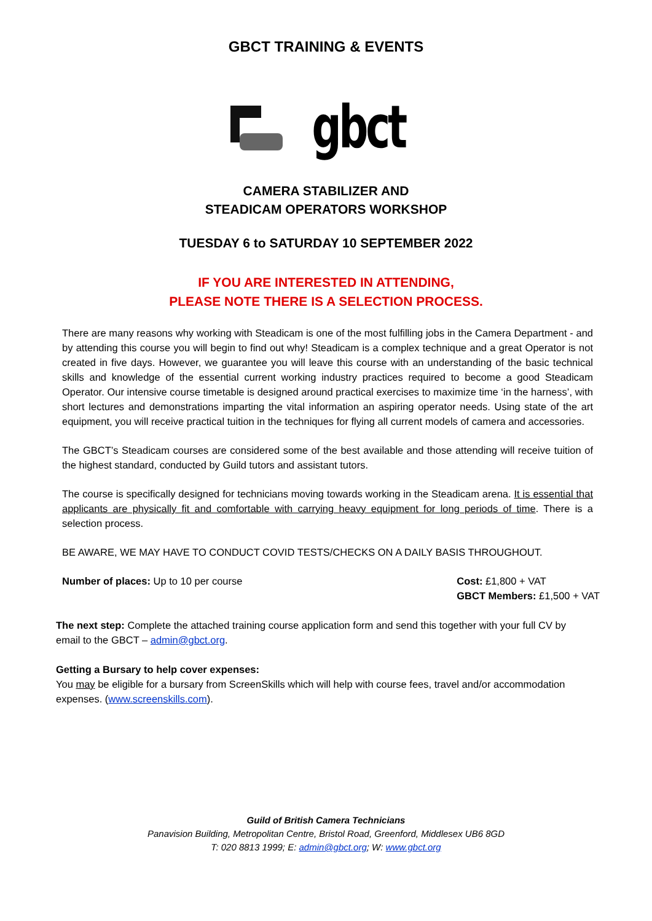GBCT TRAINING & EVENTS
gbct
CAMERA STABILIZER AND
STEADICAM OPERATORS WORKSHOP
TUESDAY 6 to SATURDAY 10 SEPTEMBER 2022
IF YOU ARE INTERESTED IN ATTENDING,
PLEASE NOTE THERE IS A SELECTION PROCESS.
There are many reasons why working with Steadicam is one of the most fulfilling jobs in the Camera Department - and by attending this course you will begin to find out why! Steadicam is a complex technique and a great Operator is not created in five days. However, we guarantee you will leave this course with an understanding of the basic technical skills and knowledge of the essential current working industry practices required to become a good Steadicam Operator. Our intensive course timetable is designed around practical exercises to maximize time ‘in the harness’, with short lectures and demonstrations imparting the vital information an aspiring operator needs. Using state of the art equipment, you will receive practical tuition in the techniques for flying all current models of camera and accessories.
The GBCT’s Steadicam courses are considered some of the best available and those attending will receive tuition of the highest standard, conducted by Guild tutors and assistant tutors.
The course is specifically designed for technicians moving towards working in the Steadicam arena. It is essential that applicants are physically fit and comfortable with carrying heavy equipment for long periods of time. There is a selection process.
BE AWARE, WE MAY HAVE TO CONDUCT COVID TESTS/CHECKS ON A DAILY BASIS THROUGHOUT.
Number of places: Up to 10 per course
Cost: £1,800 + VAT
GBCT Members: £1,500 + VAT
The next step: Complete the attached training course application form and send this together with your full CV by email to the GBCT – admin@gbct.org.
Getting a Bursary to help cover expenses:
You may be eligible for a bursary from ScreenSkills which will help with course fees, travel and/or accommodation expenses. (www.screenskills.com).
Guild of British Camera Technicians
Panavision Building, Metropolitan Centre, Bristol Road, Greenford, Middlesex UB6 8GD
T: 020 8813 1999; E: admin@gbct.org; W: www.gbct.org